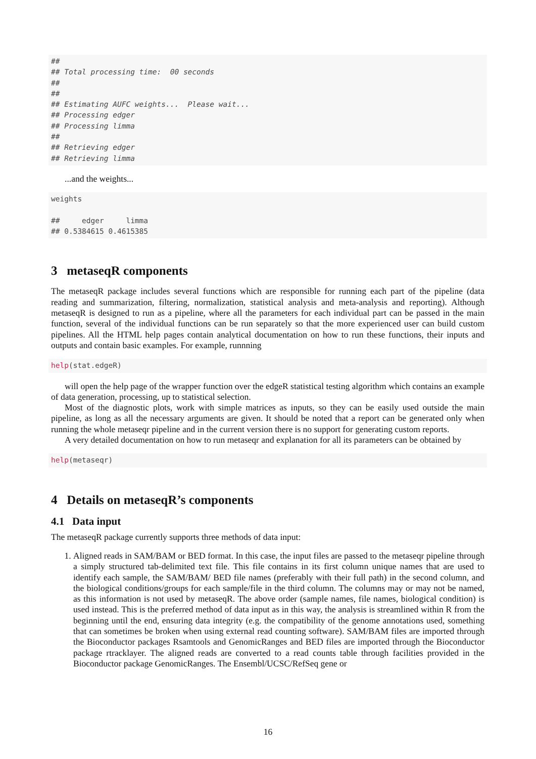##
## Total processing time:  00 seconds
##
##
## Estimating AUFC weights...  Please wait...
## Processing edger
## Processing limma
##
## Retrieving edger
## Retrieving limma
...and the weights...
weights

##     edger     limma
## 0.5384615 0.4615385
3 metaseqR components
The metaseqR package includes several functions which are responsible for running each part of the pipeline (data reading and summarization, filtering, normalization, statistical analysis and meta-analysis and reporting). Although metaseqR is designed to run as a pipeline, where all the parameters for each individual part can be passed in the main function, several of the individual functions can be run separately so that the more experienced user can build custom pipelines. All the HTML help pages contain analytical documentation on how to run these functions, their inputs and outputs and contain basic examples. For example, runnning
help(stat.edgeR)
will open the help page of the wrapper function over the edgeR statistical testing algorithm which contains an example of data generation, processing, up to statistical selection.
Most of the diagnostic plots, work with simple matrices as inputs, so they can be easily used outside the main pipeline, as long as all the necessary arguments are given. It should be noted that a report can be generated only when running the whole metaseqr pipeline and in the current version there is no support for generating custom reports.
A very detailed documentation on how to run metaseqr and explanation for all its parameters can be obtained by
help(metaseqr)
4 Details on metaseqR’s components
4.1 Data input
The metaseqR package currently supports three methods of data input:
1. Aligned reads in SAM/BAM or BED format. In this case, the input files are passed to the metaseqr pipeline through a simply structured tab-delimited text file. This file contains in its first column unique names that are used to identify each sample, the SAM/BAM/ BED file names (preferably with their full path) in the second column, and the biological conditions/groups for each sample/file in the third column. The columns may or may not be named, as this information is not used by metaseqR. The above order (sample names, file names, biological condition) is used instead. This is the preferred method of data input as in this way, the analysis is streamlined within R from the beginning until the end, ensuring data integrity (e.g. the compatibility of the genome annotations used, something that can sometimes be broken when using external read counting software). SAM/BAM files are imported through the Bioconductor packages Rsamtools and GenomicRanges and BED files are imported through the Bioconductor package rtracklayer. The aligned reads are converted to a read counts table through facilities provided in the Bioconductor package GenomicRanges. The Ensembl/UCSC/RefSeq gene or
16